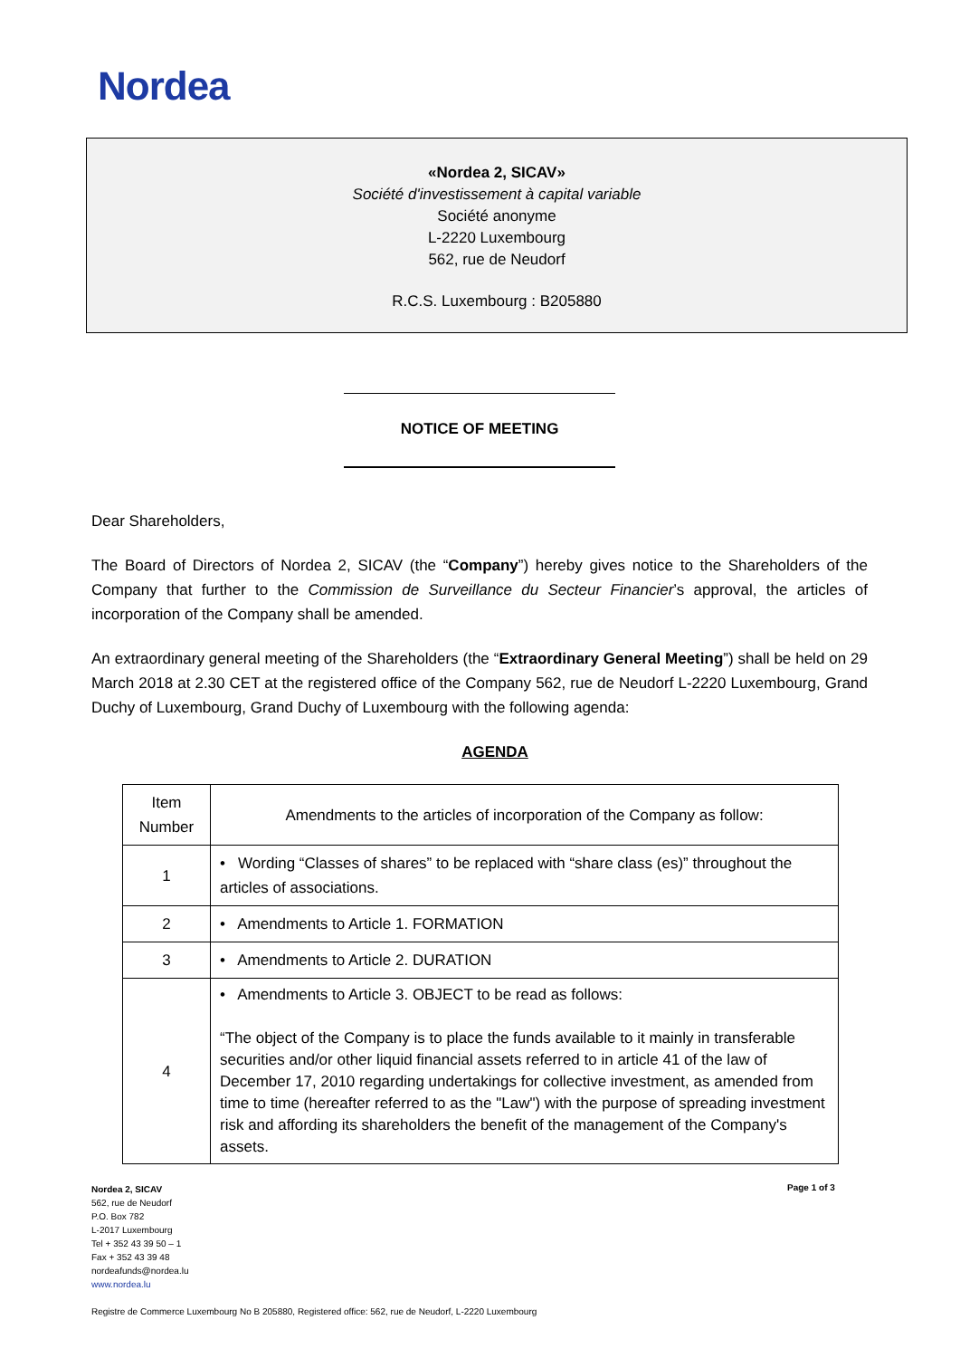Nordea
«Nordea 2, SICAV»
Société d'investissement à capital variable
Société anonyme
L-2220 Luxembourg
562, rue de Neudorf
R.C.S. Luxembourg : B205880
NOTICE OF MEETING
Dear Shareholders,
The Board of Directors of Nordea 2, SICAV (the “Company”) hereby gives notice to the Shareholders of the Company that further to the Commission de Surveillance du Secteur Financier’s approval, the articles of incorporation of the Company shall be amended.
An extraordinary general meeting of the Shareholders (the “Extraordinary General Meeting”) shall be held on 29 March 2018 at 2.30 CET at the registered office of the Company 562, rue de Neudorf L-2220 Luxembourg, Grand Duchy of Luxembourg, Grand Duchy of Luxembourg with the following agenda:
AGENDA
| Item Number | Amendments to the articles of incorporation of the Company as follow: |
| 1 | • Wording “Classes of shares” to be replaced with “share class (es)” throughout the articles of associations. |
| 2 | • Amendments to Article 1. FORMATION |
| 3 | • Amendments to Article 2. DURATION |
| 4 | • Amendments to Article 3. OBJECT to be read as follows: “The object of the Company is to place the funds available to it mainly in transferable securities and/or other liquid financial assets referred to in article 41 of the law of December 17, 2010 regarding undertakings for collective investment, as amended from time to time (hereafter referred to as the "Law") with the purpose of spreading investment risk and affording its shareholders the benefit of the management of the Company's assets. |
Nordea 2, SICAV
562, rue de Neudorf
P.O. Box 782
L-2017 Luxembourg
Tel + 352 43 39 50 – 1
Fax + 352 43 39 48
nordeafunds@nordea.lu
www.nordea.lu
Page 1 of 3
Registre de Commerce Luxembourg No B 205880, Registered office: 562, rue de Neudorf, L-2220 Luxembourg